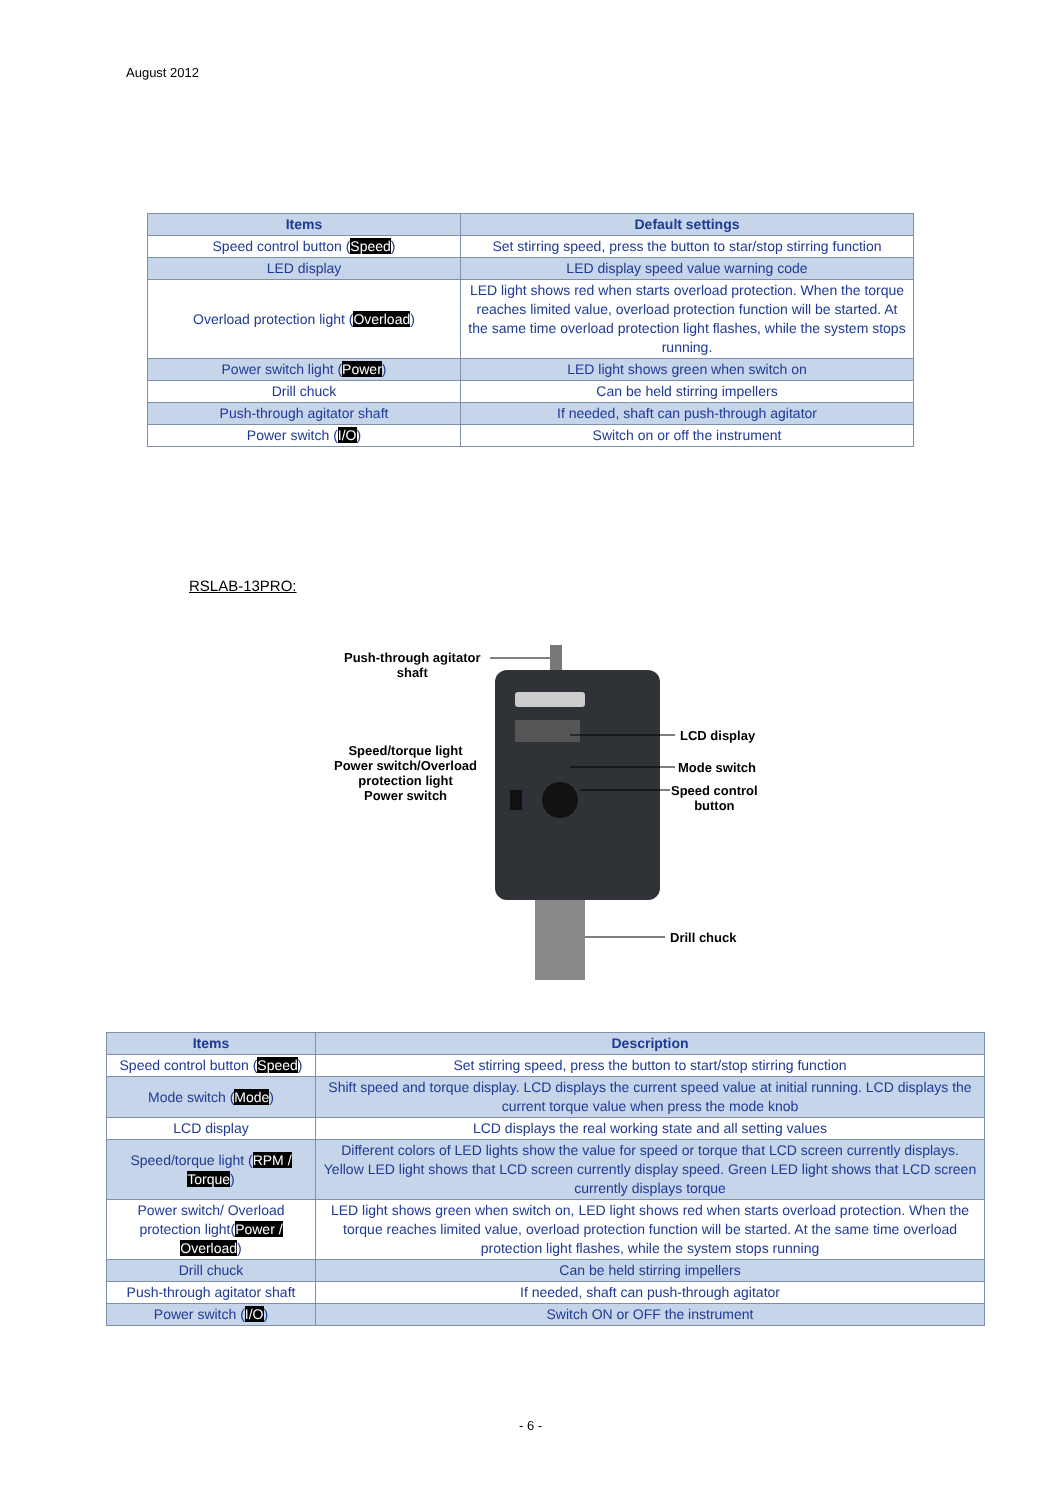August 2012
| Items | Default settings |
| --- | --- |
| Speed control button ( Speed ) | Set stirring speed, press the button to star/stop stirring function |
| LED display | LED display speed value warning code |
| Overload protection light ( Overload ) | LED light shows red when starts overload protection. When the torque reaches limited value, overload protection function will be started. At the same time overload protection light flashes, while the system stops running. |
| Power switch light ( Power ) | LED light shows green when switch on |
| Drill chuck | Can be held stirring impellers |
| Push-through agitator shaft | If needed, shaft can push-through agitator |
| Power switch ( I/O ) | Switch on or off the instrument |
RSLAB-13PRO:
Push-through agitator
shaft
Speed/torque light
Power switch/Overload
protection light
Power switch
LCD display
Mode switch
Speed control
button
Drill chuck
| Items | Description |
| --- | --- |
| Speed control button ( Speed ) | Set stirring speed, press the button to start/stop stirring function |
| Mode switch ( Mode ) | Shift speed and torque display. LCD displays the current speed value at initial running. LCD displays the current torque value when press the mode knob |
| LCD display | LCD displays the real working state and all setting values |
| Speed/torque light ( RPM / Torque ) | Different colors of LED lights show the value for speed or torque that LCD screen currently displays. Yellow LED light shows that LCD screen currently display speed. Green LED light shows that LCD screen currently displays torque |
| Power switch/ Overload protection light( Power / Overload ) | LED light shows green when switch on, LED light shows red when starts overload protection. When the torque reaches limited value, overload protection function will be started. At the same time overload protection light flashes, while the system stops running |
| Drill chuck | Can be held stirring impellers |
| Push-through agitator shaft | If needed, shaft can push-through agitator |
| Power switch ( I/O ) | Switch ON or OFF the instrument |
- 6 -